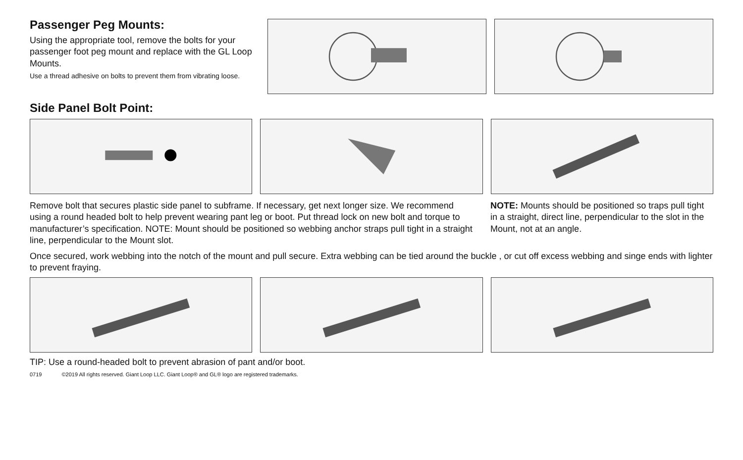Passenger Peg Mounts:
Using the appropriate tool, remove the bolts for your passenger foot peg mount and replace with the GL Loop Mounts.
Use a thread adhesive on bolts to prevent them from vibrating loose.
Side Panel Bolt Point:
Remove bolt that secures plastic side panel to subframe. If necessary, get next longer size. We recommend using a round headed bolt to help prevent wearing pant leg or boot. Put thread lock on new bolt and torque to manufacturer’s specification. NOTE: Mount should be positioned so webbing anchor straps pull tight in a straight line, perpendicular to the Mount slot.
NOTE: Mounts should be positioned so traps pull tight in a straight, direct line, perpendicular to the slot in the Mount, not at an angle.
Once secured, work webbing into the notch of the mount and pull secure. Extra webbing can be tied around the buckle , or cut off excess webbing and singe ends with lighter to prevent fraying.
TIP: Use a round-headed bolt to prevent abrasion of pant and/or boot.
0719 ©2019 All rights reserved. Giant Loop LLC. Giant Loop® and GL® logo are registered trademarks.